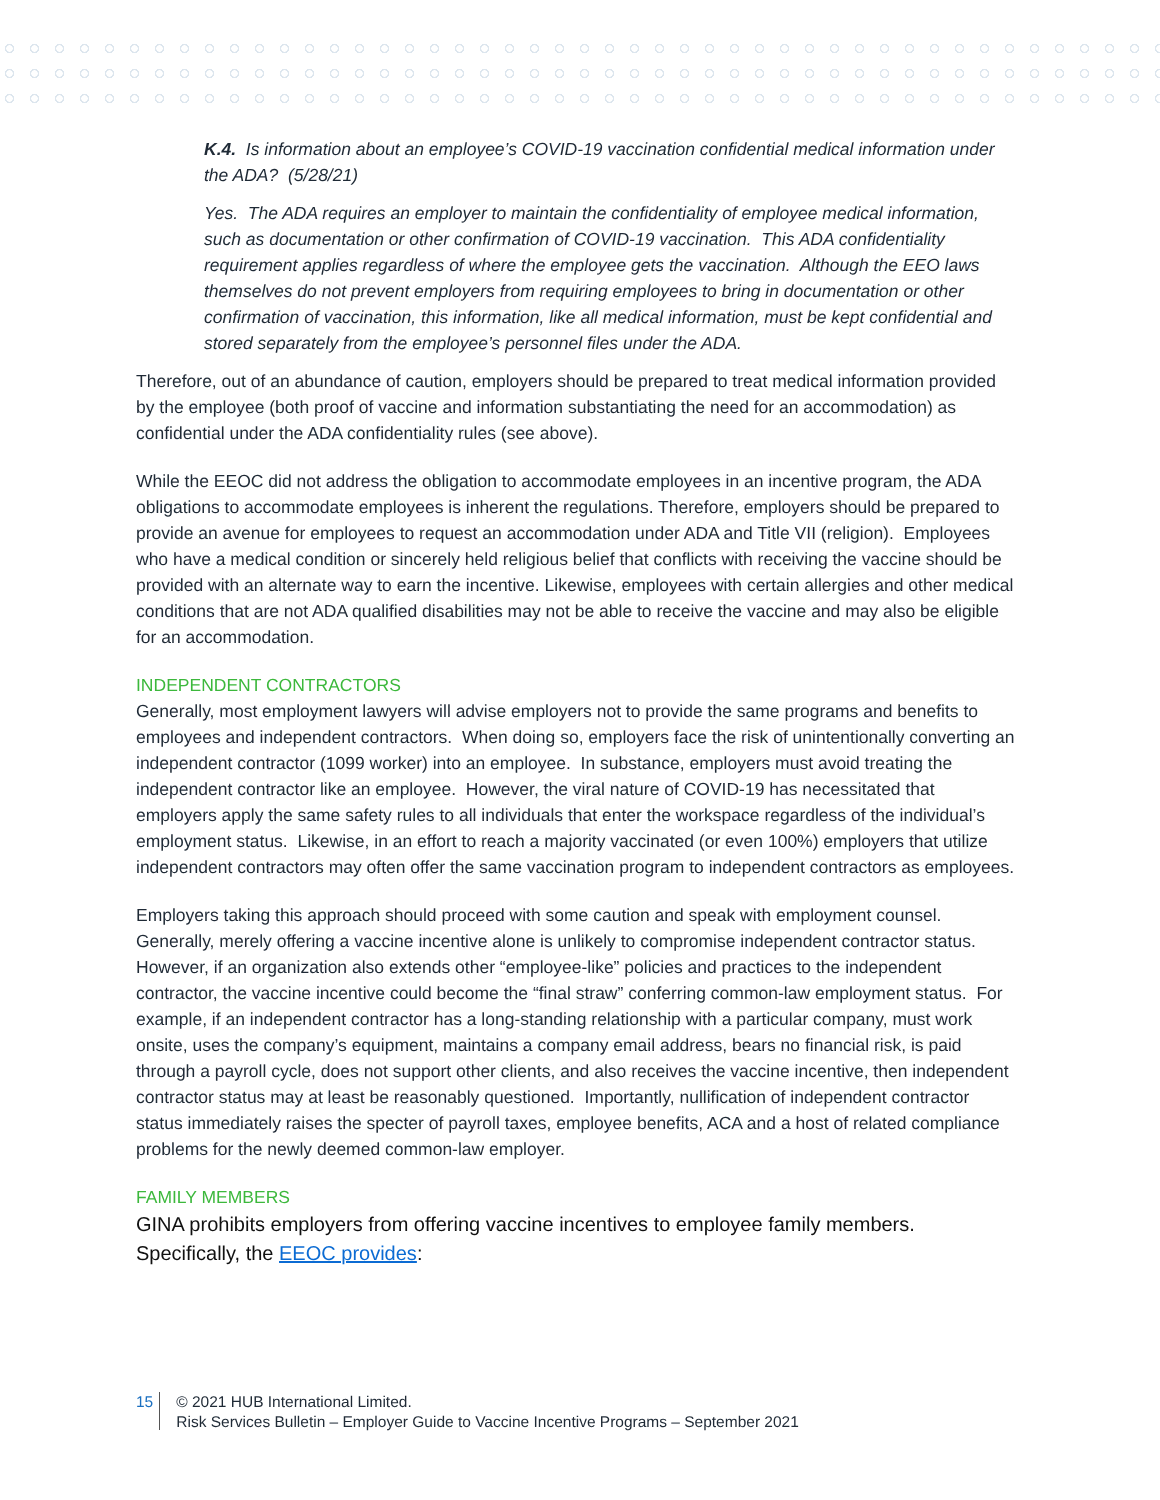K.4. Is information about an employee’s COVID-19 vaccination confidential medical information under the ADA? (5/28/21)
Yes. The ADA requires an employer to maintain the confidentiality of employee medical information, such as documentation or other confirmation of COVID-19 vaccination. This ADA confidentiality requirement applies regardless of where the employee gets the vaccination. Although the EEO laws themselves do not prevent employers from requiring employees to bring in documentation or other confirmation of vaccination, this information, like all medical information, must be kept confidential and stored separately from the employee’s personnel files under the ADA.
Therefore, out of an abundance of caution, employers should be prepared to treat medical information provided by the employee (both proof of vaccine and information substantiating the need for an accommodation) as confidential under the ADA confidentiality rules (see above).
While the EEOC did not address the obligation to accommodate employees in an incentive program, the ADA obligations to accommodate employees is inherent the regulations. Therefore, employers should be prepared to provide an avenue for employees to request an accommodation under ADA and Title VII (religion). Employees who have a medical condition or sincerely held religious belief that conflicts with receiving the vaccine should be provided with an alternate way to earn the incentive. Likewise, employees with certain allergies and other medical conditions that are not ADA qualified disabilities may not be able to receive the vaccine and may also be eligible for an accommodation.
INDEPENDENT CONTRACTORS
Generally, most employment lawyers will advise employers not to provide the same programs and benefits to employees and independent contractors. When doing so, employers face the risk of unintentionally converting an independent contractor (1099 worker) into an employee. In substance, employers must avoid treating the independent contractor like an employee. However, the viral nature of COVID-19 has necessitated that employers apply the same safety rules to all individuals that enter the workspace regardless of the individual’s employment status. Likewise, in an effort to reach a majority vaccinated (or even 100%) employers that utilize independent contractors may often offer the same vaccination program to independent contractors as employees.
Employers taking this approach should proceed with some caution and speak with employment counsel. Generally, merely offering a vaccine incentive alone is unlikely to compromise independent contractor status. However, if an organization also extends other “employee-like” policies and practices to the independent contractor, the vaccine incentive could become the “final straw” conferring common-law employment status. For example, if an independent contractor has a long-standing relationship with a particular company, must work onsite, uses the company’s equipment, maintains a company email address, bears no financial risk, is paid through a payroll cycle, does not support other clients, and also receives the vaccine incentive, then independent contractor status may at least be reasonably questioned. Importantly, nullification of independent contractor status immediately raises the specter of payroll taxes, employee benefits, ACA and a host of related compliance problems for the newly deemed common-law employer.
FAMILY MEMBERS
GINA prohibits employers from offering vaccine incentives to employee family members. Specifically, the EEOC provides:
15
© 2021 HUB International Limited.
Risk Services Bulletin – Employer Guide to Vaccine Incentive Programs – September 2021